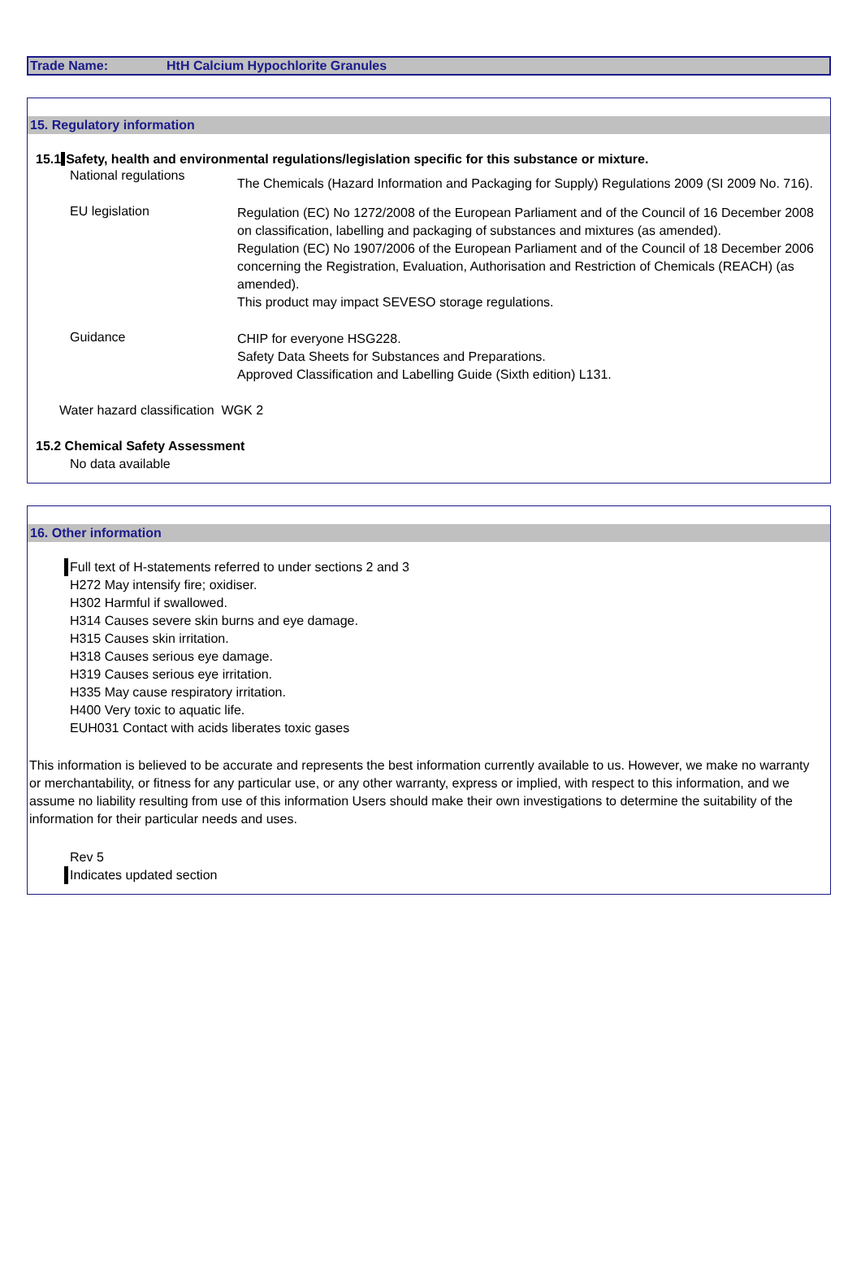Trade Name: HtH Calcium Hypochlorite Granules
15. Regulatory information
15.1Safety, health and environmental regulations/legislation specific for this substance or mixture.
National regulations
The Chemicals (Hazard Information and Packaging for Supply) Regulations 2009 (SI 2009 No. 716).
EU legislation
Regulation (EC) No 1272/2008 of the European Parliament and of the Council of 16 December 2008 on classification, labelling and packaging of substances and mixtures (as amended).
Regulation (EC) No 1907/2006 of the European Parliament and of the Council of 18 December 2006 concerning the Registration, Evaluation, Authorisation and Restriction of Chemicals (REACH) (as amended).
This product may impact SEVESO storage regulations.
Guidance
CHIP for everyone HSG228.
Safety Data Sheets for Substances and Preparations.
Approved Classification and Labelling Guide (Sixth edition) L131.
Water hazard classification WGK 2
15.2 Chemical Safety Assessment
No data available
16. Other information
Full text of H-statements referred to under sections 2 and 3
H272 May intensify fire; oxidiser.
H302 Harmful if swallowed.
H314 Causes severe skin burns and eye damage.
H315 Causes skin irritation.
H318 Causes serious eye damage.
H319 Causes serious eye irritation.
H335 May cause respiratory irritation.
H400 Very toxic to aquatic life.
EUH031 Contact with acids liberates toxic gases
This information is believed to be accurate and represents the best information currently available to us. However, we make no warranty or merchantability, or fitness for any particular use, or any other warranty, express or implied, with respect to this information, and we assume no liability resulting from use of this information Users should make their own investigations to determine the suitability of the information for their particular needs and uses.
Rev 5
Indicates updated section